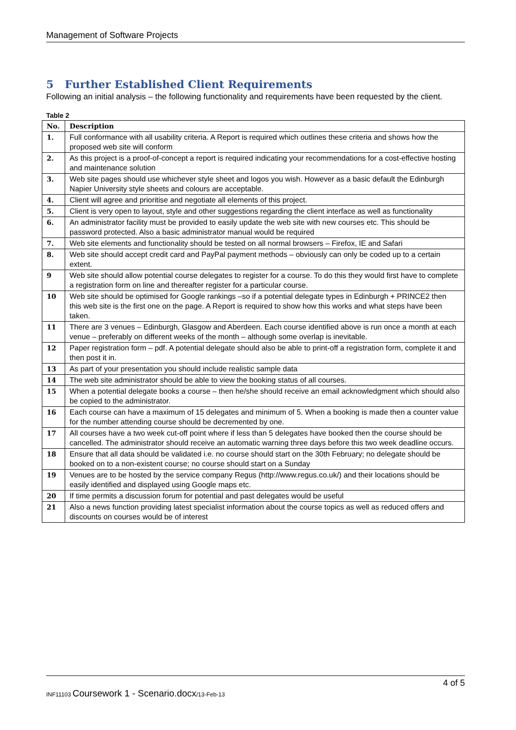Management of Software Projects
5 Further Established Client Requirements
Following an initial analysis – the following functionality and requirements have been requested by the client.
Table 2
| No. | Description |
| --- | --- |
| 1. | Full conformance with all usability criteria. A Report is required which outlines these criteria and shows how the proposed web site will conform |
| 2. | As this project is a proof-of-concept a report is required indicating your recommendations for a cost-effective hosting and maintenance solution |
| 3. | Web site pages should use whichever style sheet and logos you wish. However as a basic default the Edinburgh Napier University style sheets and colours are acceptable. |
| 4. | Client will agree and prioritise and negotiate all elements of this project. |
| 5. | Client is very open to layout, style and other suggestions regarding the client interface as well as functionality |
| 6. | An administrator facility must be provided to easily update the web site with new courses etc. This should be password protected. Also a basic administrator manual would be required |
| 7. | Web site elements and functionality should be tested on all normal browsers – Firefox, IE and Safari |
| 8. | Web site should accept credit card and PayPal payment methods – obviously can only be coded up to a certain extent. |
| 9 | Web site should allow potential course delegates to register for a course. To do this they would first have to complete a registration form on line and thereafter register for a particular course. |
| 10 | Web site should be optimised for Google rankings –so if a potential delegate types in Edinburgh + PRINCE2 then this web site is the first one on the page. A Report is required to show how this works and what steps have been taken. |
| 11 | There are 3 venues – Edinburgh, Glasgow and Aberdeen. Each course identified above is run once a month at each venue – preferably on different weeks of the month – although some overlap is inevitable. |
| 12 | Paper registration form – pdf. A potential delegate should also be able to print-off a registration form, complete it and then post it in. |
| 13 | As part of your presentation you should include realistic sample data |
| 14 | The web site administrator should be able to view the booking status of all courses. |
| 15 | When a potential delegate books a course – then he/she should receive an email acknowledgment which should also be copied to the administrator. |
| 16 | Each course can have a maximum of 15 delegates and minimum of 5. When a booking is made then a counter value for the number attending course should be decremented by one. |
| 17 | All courses have a two week cut-off point where if less than 5 delegates have booked then the course should be cancelled. The administrator should receive an automatic warning three days before this two week deadline occurs. |
| 18 | Ensure that all data should be validated i.e. no course should start on the 30th February; no delegate should be booked on to a non-existent course; no course should start on a Sunday |
| 19 | Venues are to be hosted by the service company Regus (http://www.regus.co.uk/) and their locations should be easily identified and displayed using Google maps etc. |
| 20 | If time permits a discussion forum for potential and past delegates would be useful |
| 21 | Also a news function providing latest specialist information about the course topics as well as reduced offers and discounts on courses would be of interest |
4 of 5
INF11103 Coursework 1 - Scenario.docx/13-Feb-13